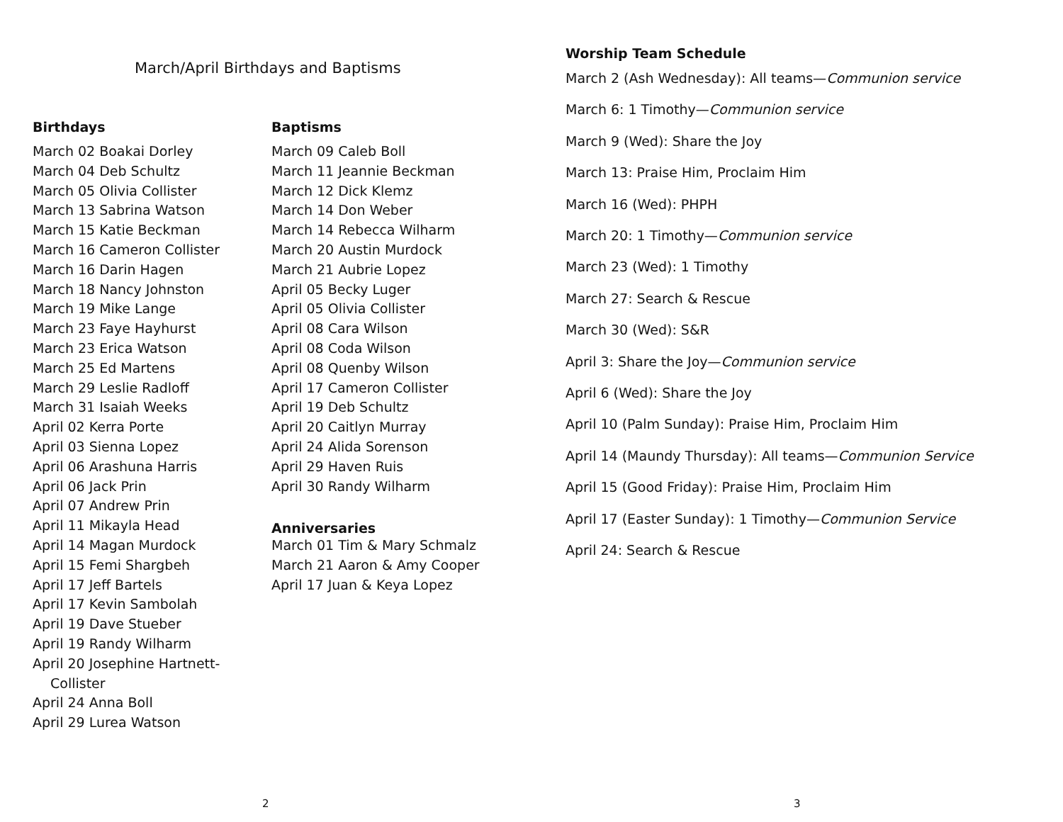March/April Birthdays and Baptisms
Birthdays
March 02 Boakai Dorley
March 04 Deb Schultz
March 05 Olivia Collister
March 13 Sabrina Watson
March 15 Katie Beckman
March 16 Cameron Collister
March 16 Darin Hagen
March 18 Nancy Johnston
March 19 Mike Lange
March 23 Faye Hayhurst
March 23 Erica Watson
March 25 Ed Martens
March 29 Leslie Radloff
March 31 Isaiah Weeks
April 02 Kerra Porte
April 03 Sienna Lopez
April 06 Arashuna Harris
April 06 Jack Prin
April 07 Andrew Prin
April 11 Mikayla Head
April 14 Magan Murdock
April 15 Femi Shargbeh
April 17 Jeff Bartels
April 17 Kevin Sambolah
April 19 Dave Stueber
April 19 Randy Wilharm
April 20 Josephine Hartnett-
Collister
April 24 Anna Boll
April 29 Lurea Watson
Baptisms
March 09 Caleb Boll
March 11 Jeannie Beckman
March 12 Dick Klemz
March 14 Don Weber
March 14 Rebecca Wilharm
March 20 Austin Murdock
March 21 Aubrie Lopez
April 05 Becky Luger
April 05 Olivia Collister
April 08 Cara Wilson
April 08 Coda Wilson
April 08 Quenby Wilson
April 17 Cameron Collister
April 19 Deb Schultz
April 20 Caitlyn Murray
April 24 Alida Sorenson
April 29 Haven Ruis
April 30 Randy Wilharm
Anniversaries
March 01 Tim & Mary Schmalz
March 21 Aaron & Amy Cooper
April 17 Juan & Keya Lopez
2
3
Worship Team Schedule
March 2 (Ash Wednesday): All teams—Communion service
March 6: 1 Timothy—Communion service
March 9 (Wed): Share the Joy
March 13: Praise Him, Proclaim Him
March 16 (Wed): PHPH
March 20: 1 Timothy—Communion service
March 23 (Wed): 1 Timothy
March 27: Search & Rescue
March 30 (Wed): S&R
April 3: Share the Joy—Communion service
April 6 (Wed): Share the Joy
April 10 (Palm Sunday): Praise Him, Proclaim Him
April 14 (Maundy Thursday): All teams—Communion Service
April 15 (Good Friday): Praise Him, Proclaim Him
April 17 (Easter Sunday): 1 Timothy—Communion Service
April 24: Search & Rescue